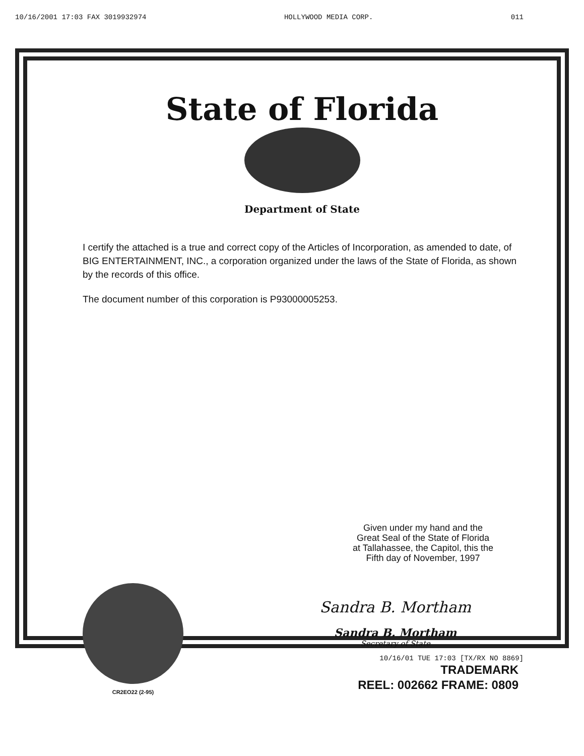10/16/2001 17:03 FAX 3019932974 HOLLYWOOD MEDIA CORP. 011
State of Florida
Department of State
I certify the attached is a true and correct copy of the Articles of Incorporation, as amended to date, of BIG ENTERTAINMENT, INC., a corporation organized under the laws of the State of Florida, as shown by the records of this office.
The document number of this corporation is P93000005253.
Given under my hand and the
Great Seal of the State of Florida
at Tallahassee, the Capitol, this the
Fifth day of November, 1997
CR2EO22 (2-95)
Sandra B. Mortham
Sandra B. Mortham
Secretary of State
10/16/01 TUE 17:03 [TX/RX NO 8869]
TRADEMARK
REEL: 002662 FRAME: 0809